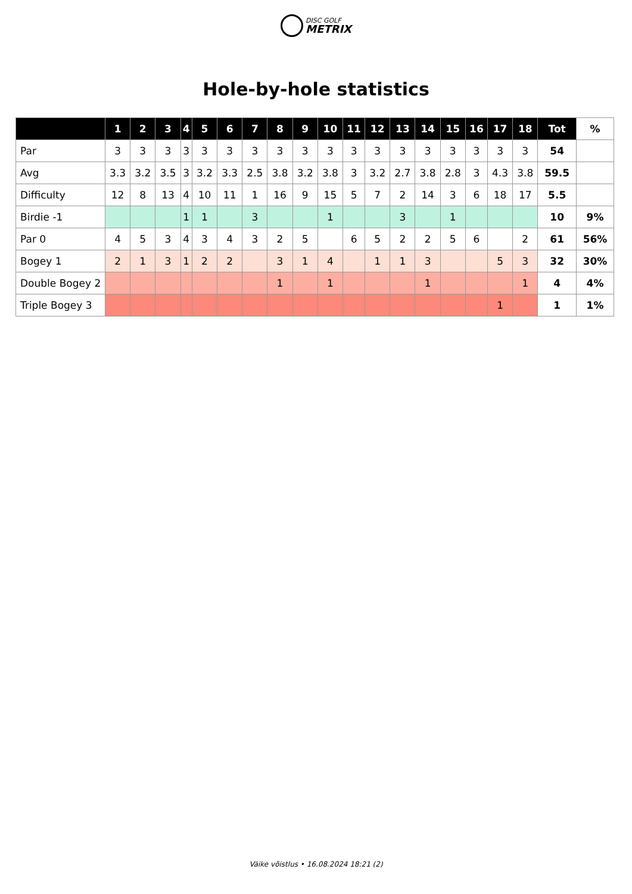DISC GOLF
METRIX
Hole-by-hole statistics
| | 1 | 2 | 3 | 4 | 5 | 6 | 7 | 8 | 9 | 10 | 11 | 12 | 13 | 14 | 15 | 16 | 17 | 18 | Tot | % |
| --- | --- | --- | --- | --- | --- | --- | --- | --- | --- | --- | --- | --- | --- | --- | --- | --- | --- | --- | --- | --- |
| Par | 3 | 3 | 3 | 3 | 3 | 3 | 3 | 3 | 3 | 3 | 3 | 3 | 3 | 3 | 3 | 3 | 3 | 3 | 54 | |
| Avg | 3.3 | 3.2 | 3.5 | 3 | 3.2 | 3.3 | 2.5 | 3.8 | 3.2 | 3.8 | 3 | 3.2 | 2.7 | 3.8 | 2.8 | 3 | 4.3 | 3.8 | 59.5 | |
| Difficulty | 12 | 8 | 13 | 4 | 10 | 11 | 1 | 16 | 9 | 15 | 5 | 7 | 2 | 14 | 3 | 6 | 18 | 17 | 5.5 | |
| Birdie -1 | | | | 1 | 1 | | 3 | | | 1 | | | 3 | | 1 | | | | 10 | 9% |
| Par 0 | 4 | 5 | 3 | 4 | 3 | 4 | 3 | 2 | 5 | | 6 | 5 | 2 | 2 | 5 | 6 | | 2 | 61 | 56% |
| Bogey 1 | 2 | 1 | 3 | 1 | 2 | 2 | | 3 | 1 | 4 | | 1 | 1 | 3 | | | 5 | 3 | 32 | 30% |
| Double Bogey 2 | | | | | | | | 1 | | 1 | | | | 1 | | | | 1 | 4 | 4% |
| Triple Bogey 3 | | | | | | | | | | | | | | | | | 1 | | 1 | 1% |
Väike võistlus • 16.08.2024 18:21 (2)